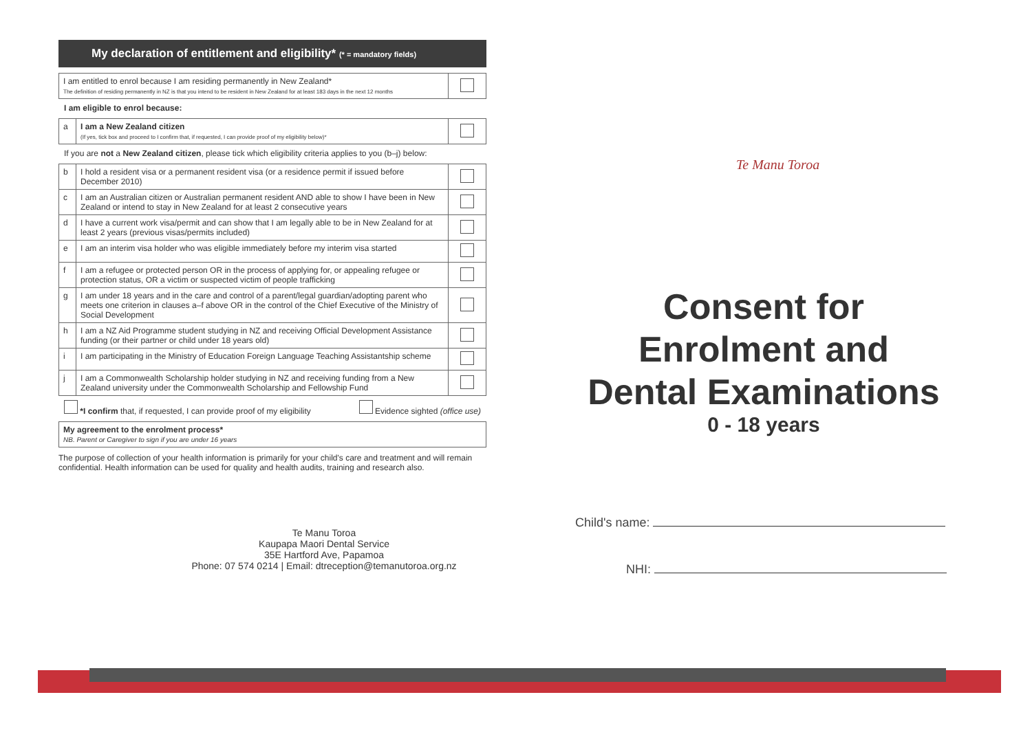My declaration of entitlement and eligibility* (* = mandatory fields)
| I am entitled to enrol because I am residing permanently in New Zealand* The definition of residing permanently in NZ is that you intend to be resident in New Zealand for at least 183 days in the next 12 months | |
I am eligible to enrol because:
| a | I am a New Zealand citizen (If yes, tick box and proceed to I confirm that, if requested, I can provide proof of my eligibility below)* | |
If you are not a New Zealand citizen, please tick which eligibility criteria applies to you (b–j) below:
| b | I hold a resident visa or a permanent resident visa (or a residence permit if issued before December 2010) | |
| c | I am an Australian citizen or Australian permanent resident AND able to show I have been in New Zealand or intend to stay in New Zealand for at least 2 consecutive years | |
| d | I have a current work visa/permit and can show that I am legally able to be in New Zealand for at least 2 years (previous visas/permits included) | |
| e | I am an interim visa holder who was eligible immediately before my interim visa started | |
| f | I am a refugee or protected person OR in the process of applying for, or appealing refugee or protection status, OR a victim or suspected victim of people trafficking | |
| g | I am under 18 years and in the care and control of a parent/legal guardian/adopting parent who meets one criterion in clauses a–f above OR in the control of the Chief Executive of the Ministry of Social Development | |
| h | I am a NZ Aid Programme student studying in NZ and receiving Official Development Assistance funding (or their partner or child under 18 years old) | |
| i | I am participating in the Ministry of Education Foreign Language Teaching Assistantship scheme | |
| j | I am a Commonwealth Scholarship holder studying in NZ and receiving funding from a New Zealand university under the Commonwealth Scholarship and Fellowship Fund | |
*I confirm that, if requested, I can provide proof of my eligibility Evidence sighted (office use)
| My agreement to the enrolment process* NB. Parent or Caregiver to sign if you are under 16 years |
The purpose of collection of your health information is primarily for your child's care and treatment and will remain confidential. Health information can be used for quality and health audits, training and research also.
Te Manu Toroa
Kaupapa Maori Dental Service
35E Hartford Ave, Papamoa
Phone: 07 574 0214 | Email: dtreception@temanutoroa.org.nz
Te Manu Toroa
Consent for
Enrolment and
Dental Examinations
0 - 18 years
Child's name:
NHI: